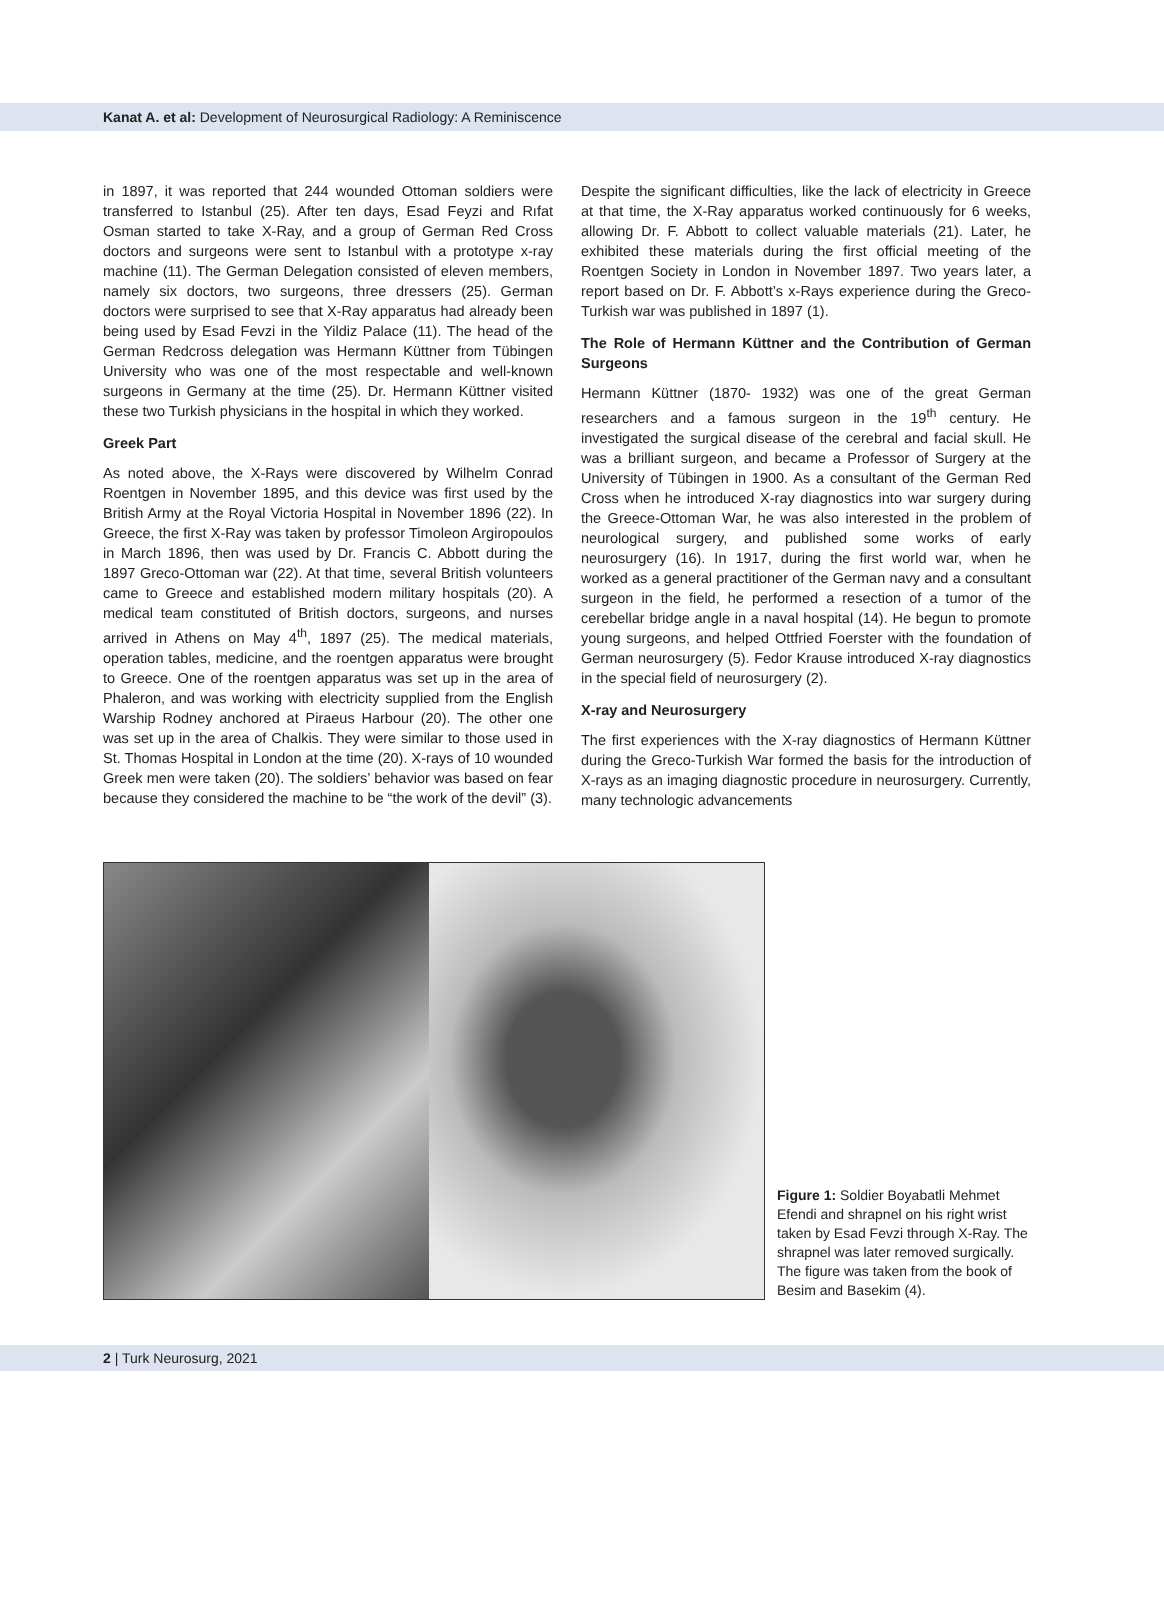Kanat A. et al: Development of Neurosurgical Radiology: A Reminiscence
in 1897, it was reported that 244 wounded Ottoman soldiers were transferred to Istanbul (25). After ten days, Esad Feyzi and Rıfat Osman started to take X-Ray, and a group of German Red Cross doctors and surgeons were sent to Istanbul with a prototype x-ray machine (11). The German Delegation consisted of eleven members, namely six doctors, two surgeons, three dressers (25). German doctors were surprised to see that X-Ray apparatus had already been being used by Esad Fevzi in the Yildiz Palace (11). The head of the German Redcross delegation was Hermann Küttner from Tübingen University who was one of the most respectable and well-known surgeons in Germany at the time (25). Dr. Hermann Küttner visited these two Turkish physicians in the hospital in which they worked.
Greek Part
As noted above, the X-Rays were discovered by Wilhelm Conrad Roentgen in November 1895, and this device was first used by the British Army at the Royal Victoria Hospital in November 1896 (22). In Greece, the first X-Ray was taken by professor Timoleon Argiropoulos in March 1896, then was used by Dr. Francis C. Abbott during the 1897 Greco-Ottoman war (22). At that time, several British volunteers came to Greece and established modern military hospitals (20). A medical team constituted of British doctors, surgeons, and nurses arrived in Athens on May 4<sup>th</sup>, 1897 (25). The medical materials, operation tables, medicine, and the roentgen apparatus were brought to Greece. One of the roentgen apparatus was set up in the area of Phaleron, and was working with electricity supplied from the English Warship Rodney anchored at Piraeus Harbour (20). The other one was set up in the area of Chalkis. They were similar to those used in St. Thomas Hospital in London at the time (20). X-rays of 10 wounded Greek men were taken (20). The soldiers’ behavior was based on fear because they considered the machine to be “the work of the devil” (3).
Despite the significant difficulties, like the lack of electricity in Greece at that time, the X-Ray apparatus worked continuously for 6 weeks, allowing Dr. F. Abbott to collect valuable materials (21). Later, he exhibited these materials during the first official meeting of the Roentgen Society in London in November 1897. Two years later, a report based on Dr. F. Abbott’s x-Rays experience during the Greco-Turkish war was published in 1897 (1).
The Role of Hermann Küttner and the Contribution of German Surgeons
Hermann Küttner (1870- 1932) was one of the great German researchers and a famous surgeon in the 19<sup>th</sup> century. He investigated the surgical disease of the cerebral and facial skull. He was a brilliant surgeon, and became a Professor of Surgery at the University of Tübingen in 1900. As a consultant of the German Red Cross when he introduced X-ray diagnostics into war surgery during the Greece-Ottoman War, he was also interested in the problem of neurological surgery, and published some works of early neurosurgery (16). In 1917, during the first world war, when he worked as a general practitioner of the German navy and a consultant surgeon in the field, he performed a resection of a tumor of the cerebellar bridge angle in a naval hospital (14). He begun to promote young surgeons, and helped Ottfried Foerster with the foundation of German neurosurgery (5). Fedor Krause introduced X-ray diagnostics in the special field of neurosurgery (2).
X-ray and Neurosurgery
The first experiences with the X-ray diagnostics of Hermann Küttner during the Greco-Turkish War formed the basis for the introduction of X-rays as an imaging diagnostic procedure in neurosurgery. Currently, many technologic advancements
Figure 1: Soldier Boyabatli Mehmet Efendi and shrapnel on his right wrist taken by Esad Fevzi through X-Ray. The shrapnel was later removed surgically. The figure was taken from the book of Besim and Basekim (4).
2 | Turk Neurosurg, 2021